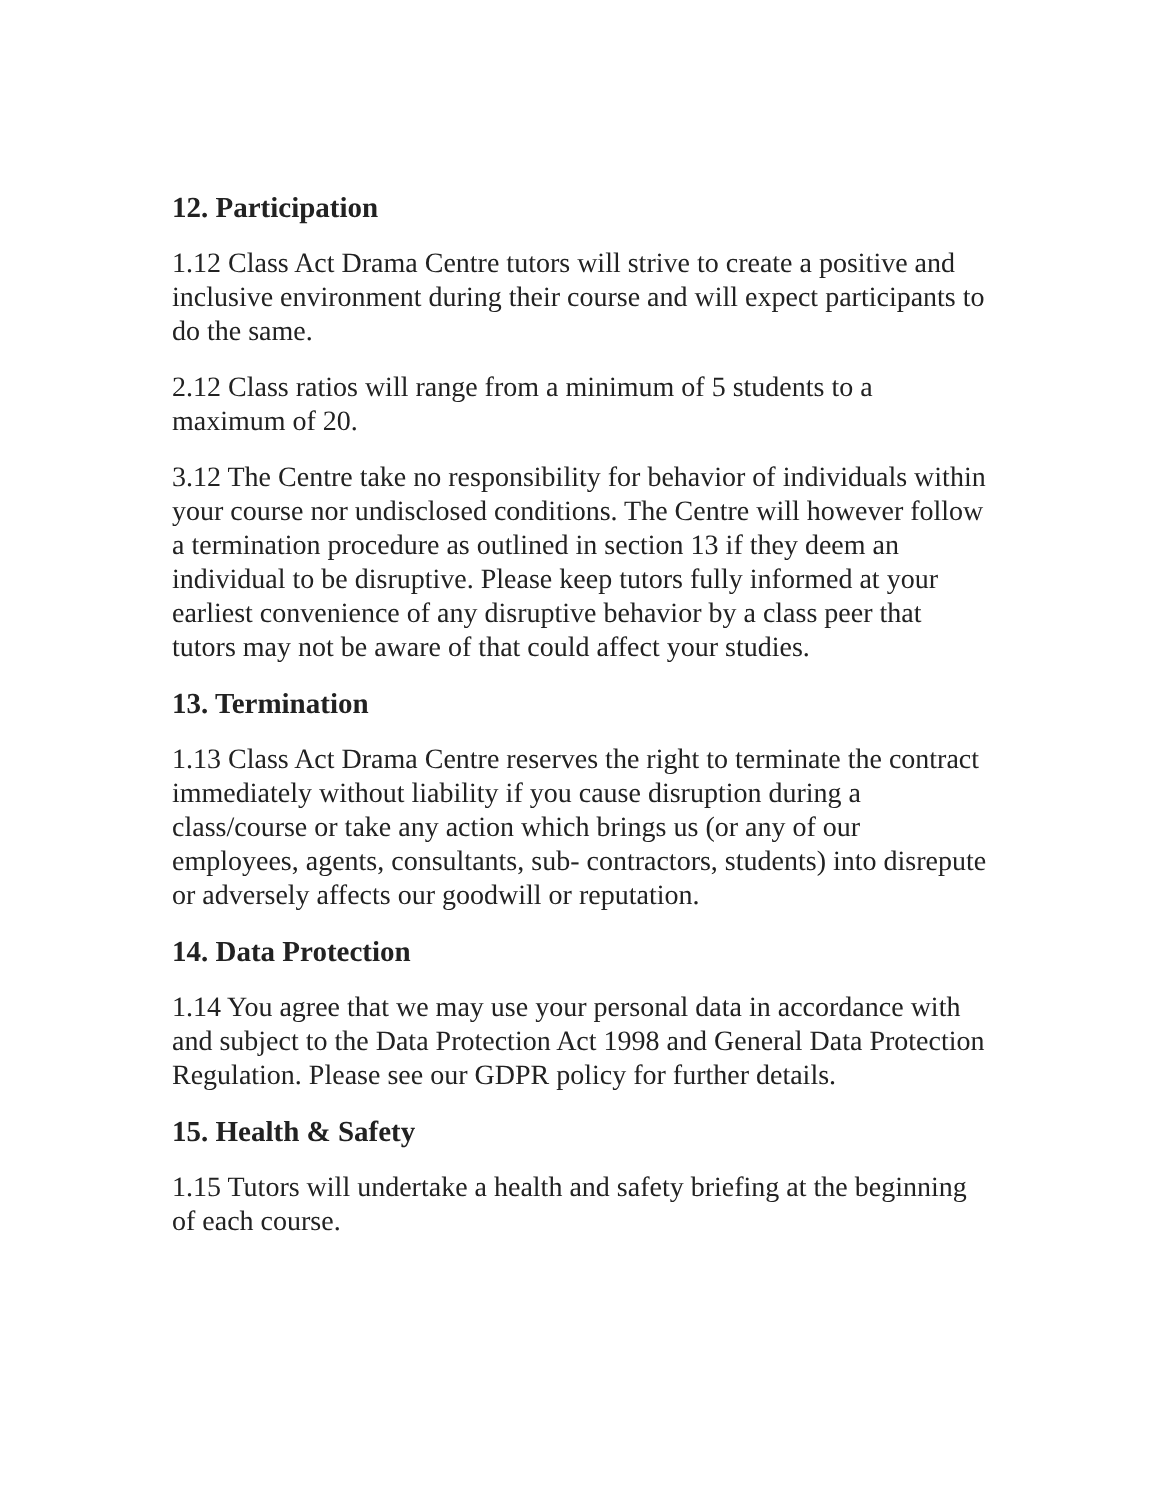12. Participation
1.12 Class Act Drama Centre tutors will strive to create a positive and inclusive environment during their course and will expect participants to do the same.
2.12 Class ratios will range from a minimum of 5 students to a maximum of 20.
3.12 The Centre take no responsibility for behavior of individuals within your course nor undisclosed conditions. The Centre will however follow a termination procedure as outlined in section 13 if they deem an individual to be disruptive. Please keep tutors fully informed at your earliest convenience of any disruptive behavior by a class peer that tutors may not be aware of that could affect your studies.
13. Termination
1.13 Class Act Drama Centre reserves the right to terminate the contract immediately without liability if you cause disruption during a class/course or take any action which brings us (or any of our employees, agents, consultants, sub- contractors, students) into disrepute or adversely affects our goodwill or reputation.
14. Data Protection
1.14 You agree that we may use your personal data in accordance with and subject to the Data Protection Act 1998 and General Data Protection Regulation. Please see our GDPR policy for further details.
15. Health & Safety
1.15 Tutors will undertake a health and safety briefing at the beginning of each course.